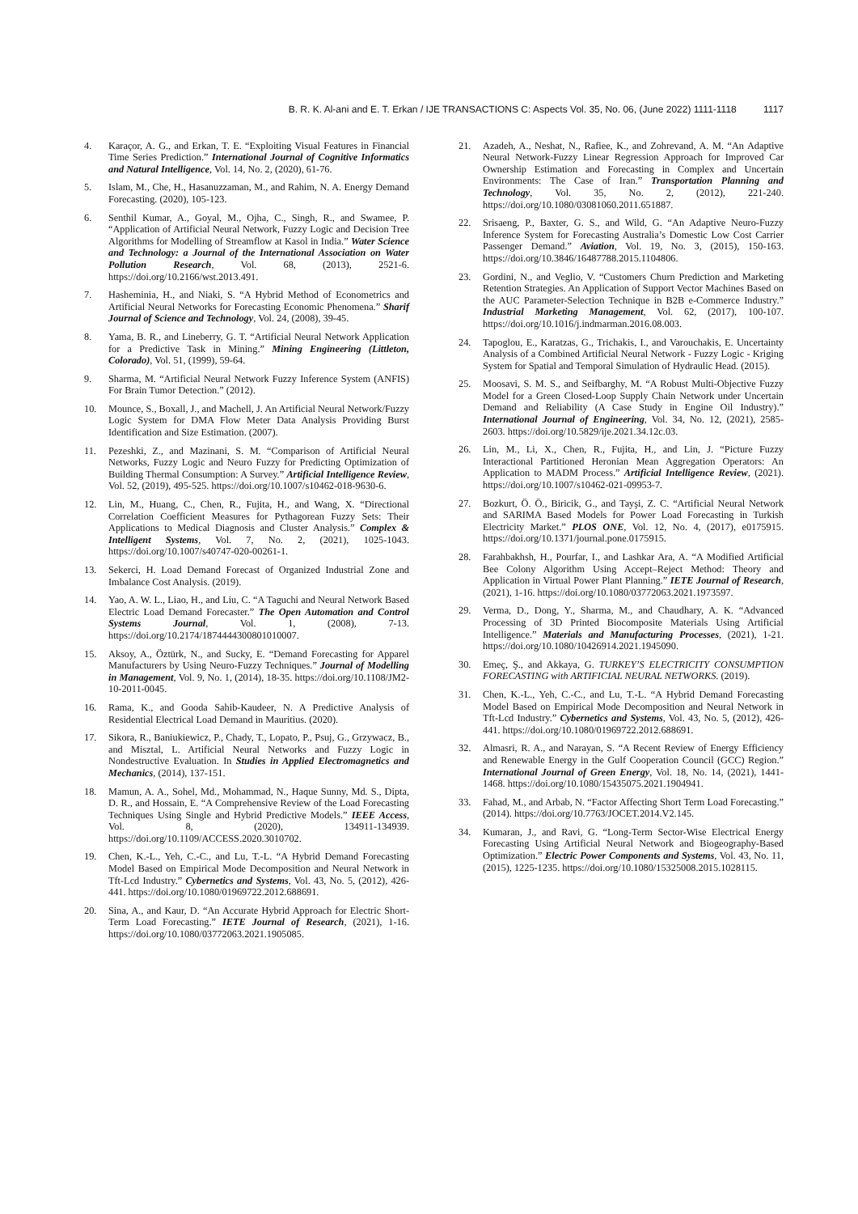B. R. K. Al-ani and E. T. Erkan / IJE TRANSACTIONS C: Aspects Vol. 35, No. 06, (June 2022) 1111-1118 1117
4. Karaçor, A. G., and Erkan, T. E. “Exploiting Visual Features in Financial Time Series Prediction.” International Journal of Cognitive Informatics and Natural Intelligence, Vol. 14, No. 2, (2020), 61-76.
5. Islam, M., Che, H., Hasanuzzaman, M., and Rahim, N. A. Energy Demand Forecasting. (2020), 105-123.
6. Senthil Kumar, A., Goyal, M., Ojha, C., Singh, R., and Swamee, P. “Application of Artificial Neural Network, Fuzzy Logic and Decision Tree Algorithms for Modelling of Streamflow at Kasol in India.” Water Science and Technology: a Journal of the International Association on Water Pollution Research, Vol. 68, (2013), 2521-6. https://doi.org/10.2166/wst.2013.491.
7. Hasheminia, H., and Niaki, S. “A Hybrid Method of Econometrics and Artificial Neural Networks for Forecasting Economic Phenomena.” Sharif Journal of Science and Technology, Vol. 24, (2008), 39-45.
8. Yama, B. R., and Lineberry, G. T. “Artificial Neural Network Application for a Predictive Task in Mining.” Mining Engineering (Littleton, Colorado), Vol. 51, (1999), 59-64.
9. Sharma, M. “Artificial Neural Network Fuzzy Inference System (ANFIS) For Brain Tumor Detection.” (2012).
10. Mounce, S., Boxall, J., and Machell, J. An Artificial Neural Network/Fuzzy Logic System for DMA Flow Meter Data Analysis Providing Burst Identification and Size Estimation. (2007).
11. Pezeshki, Z., and Mazinani, S. M. “Comparison of Artificial Neural Networks, Fuzzy Logic and Neuro Fuzzy for Predicting Optimization of Building Thermal Consumption: A Survey.” Artificial Intelligence Review, Vol. 52, (2019), 495-525. https://doi.org/10.1007/s10462-018-9630-6.
12. Lin, M., Huang, C., Chen, R., Fujita, H., and Wang, X. “Directional Correlation Coefficient Measures for Pythagorean Fuzzy Sets: Their Applications to Medical Diagnosis and Cluster Analysis.” Complex & Intelligent Systems, Vol. 7, No. 2, (2021), 1025-1043. https://doi.org/10.1007/s40747-020-00261-1.
13. Sekerci, H. Load Demand Forecast of Organized Industrial Zone and Imbalance Cost Analysis. (2019).
14. Yao, A. W. L., Liao, H., and Liu, C. “A Taguchi and Neural Network Based Electric Load Demand Forecaster.” The Open Automation and Control Systems Journal, Vol. 1, (2008), 7-13. https://doi.org/10.2174/1874444300801010007.
15. Aksoy, A., Öztürk, N., and Sucky, E. “Demand Forecasting for Apparel Manufacturers by Using Neuro-Fuzzy Techniques.” Journal of Modelling in Management, Vol. 9, No. 1, (2014), 18-35. https://doi.org/10.1108/JM2-10-2011-0045.
16. Rama, K., and Gooda Sahib-Kaudeer, N. A Predictive Analysis of Residential Electrical Load Demand in Mauritius. (2020).
17. Sikora, R., Baniukiewicz, P., Chady, T., Lopato, P., Psuj, G., Grzywacz, B., and Misztal, L. Artificial Neural Networks and Fuzzy Logic in Nondestructive Evaluation. In Studies in Applied Electromagnetics and Mechanics, (2014), 137-151.
18. Mamun, A. A., Sohel, Md., Mohammad, N., Haque Sunny, Md. S., Dipta, D. R., and Hossain, E. “A Comprehensive Review of the Load Forecasting Techniques Using Single and Hybrid Predictive Models.” IEEE Access, Vol. 8, (2020), 134911-134939. https://doi.org/10.1109/ACCESS.2020.3010702.
19. Chen, K.-L., Yeh, C.-C., and Lu, T.-L. “A Hybrid Demand Forecasting Model Based on Empirical Mode Decomposition and Neural Network in Tft-Lcd Industry.” Cybernetics and Systems, Vol. 43, No. 5, (2012), 426-441. https://doi.org/10.1080/01969722.2012.688691.
20. Sina, A., and Kaur, D. “An Accurate Hybrid Approach for Electric Short-Term Load Forecasting.” IETE Journal of Research, (2021), 1-16. https://doi.org/10.1080/03772063.2021.1905085.
21. Azadeh, A., Neshat, N., Rafiee, K., and Zohrevand, A. M. “An Adaptive Neural Network-Fuzzy Linear Regression Approach for Improved Car Ownership Estimation and Forecasting in Complex and Uncertain Environments: The Case of Iran.” Transportation Planning and Technology, Vol. 35, No. 2, (2012), 221-240. https://doi.org/10.1080/03081060.2011.651887.
22. Srisaeng, P., Baxter, G. S., and Wild, G. “An Adaptive Neuro-Fuzzy Inference System for Forecasting Australia’s Domestic Low Cost Carrier Passenger Demand.” Aviation, Vol. 19, No. 3, (2015), 150-163. https://doi.org/10.3846/16487788.2015.1104806.
23. Gordini, N., and Veglio, V. “Customers Churn Prediction and Marketing Retention Strategies. An Application of Support Vector Machines Based on the AUC Parameter-Selection Technique in B2B e-Commerce Industry.” Industrial Marketing Management, Vol. 62, (2017), 100-107. https://doi.org/10.1016/j.indmarman.2016.08.003.
24. Tapoglou, E., Karatzas, G., Trichakis, I., and Varouchakis, E. Uncertainty Analysis of a Combined Artificial Neural Network - Fuzzy Logic - Kriging System for Spatial and Temporal Simulation of Hydraulic Head. (2015).
25. Moosavi, S. M. S., and Seifbarghy, M. “A Robust Multi-Objective Fuzzy Model for a Green Closed-Loop Supply Chain Network under Uncertain Demand and Reliability (A Case Study in Engine Oil Industry).” International Journal of Engineering, Vol. 34, No. 12, (2021), 2585-2603. https://doi.org/10.5829/ije.2021.34.12c.03.
26. Lin, M., Li, X., Chen, R., Fujita, H., and Lin, J. “Picture Fuzzy Interactional Partitioned Heronian Mean Aggregation Operators: An Application to MADM Process.” Artificial Intelligence Review, (2021). https://doi.org/10.1007/s10462-021-09953-7.
27. Bozkurt, Ö. Ö., Biricik, G., and Tayşi, Z. C. “Artificial Neural Network and SARIMA Based Models for Power Load Forecasting in Turkish Electricity Market.” PLOS ONE, Vol. 12, No. 4, (2017), e0175915. https://doi.org/10.1371/journal.pone.0175915.
28. Farahbakhsh, H., Pourfar, I., and Lashkar Ara, A. “A Modified Artificial Bee Colony Algorithm Using Accept–Reject Method: Theory and Application in Virtual Power Plant Planning.” IETE Journal of Research, (2021), 1-16. https://doi.org/10.1080/03772063.2021.1973597.
29. Verma, D., Dong, Y., Sharma, M., and Chaudhary, A. K. “Advanced Processing of 3D Printed Biocomposite Materials Using Artificial Intelligence.” Materials and Manufacturing Processes, (2021), 1-21. https://doi.org/10.1080/10426914.2021.1945090.
30. Emeç, Ş., and Akkaya, G. TURKEY’S ELECTRICITY CONSUMPTION FORECASTING with ARTIFICIAL NEURAL NETWORKS. (2019).
31. Chen, K.-L., Yeh, C.-C., and Lu, T.-L. “A Hybrid Demand Forecasting Model Based on Empirical Mode Decomposition and Neural Network in Tft-Lcd Industry.” Cybernetics and Systems, Vol. 43, No. 5, (2012), 426-441. https://doi.org/10.1080/01969722.2012.688691.
32. Almasri, R. A., and Narayan, S. “A Recent Review of Energy Efficiency and Renewable Energy in the Gulf Cooperation Council (GCC) Region.” International Journal of Green Energy, Vol. 18, No. 14, (2021), 1441-1468. https://doi.org/10.1080/15435075.2021.1904941.
33. Fahad, M., and Arbab, N. “Factor Affecting Short Term Load Forecasting.” (2014). https://doi.org/10.7763/JOCET.2014.V2.145.
34. Kumaran, J., and Ravi, G. “Long-Term Sector-Wise Electrical Energy Forecasting Using Artificial Neural Network and Biogeography-Based Optimization.” Electric Power Components and Systems, Vol. 43, No. 11, (2015), 1225-1235. https://doi.org/10.1080/15325008.2015.1028115.